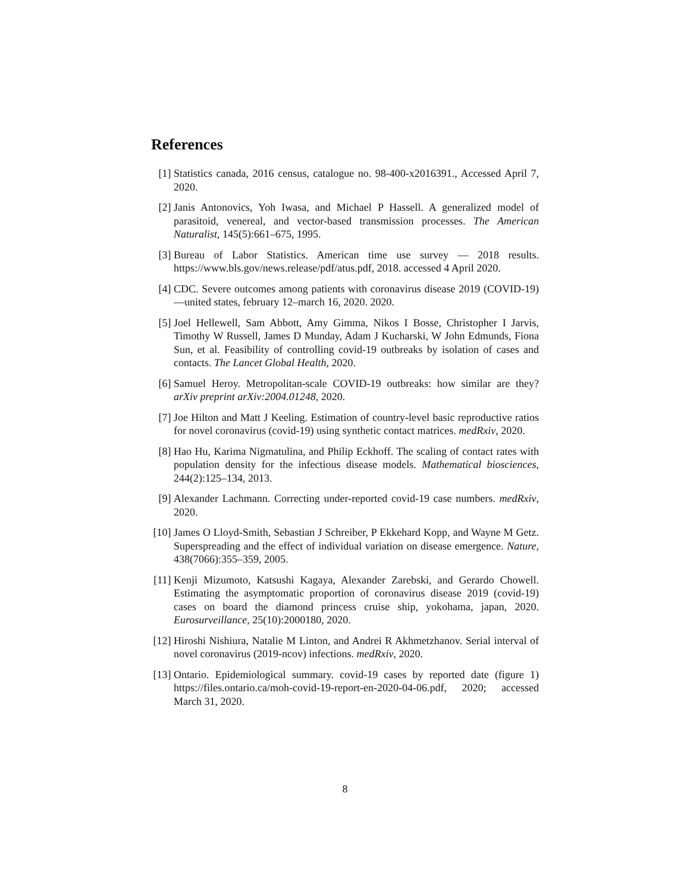References
[1] Statistics canada, 2016 census, catalogue no. 98-400-x2016391., Accessed April 7, 2020.
[2] Janis Antonovics, Yoh Iwasa, and Michael P Hassell. A generalized model of parasitoid, venereal, and vector-based transmission processes. The American Naturalist, 145(5):661–675, 1995.
[3] Bureau of Labor Statistics. American time use survey — 2018 results. https://www.bls.gov/news.release/pdf/atus.pdf, 2018. accessed 4 April 2020.
[4] CDC. Severe outcomes among patients with coronavirus disease 2019 (COVID-19)—united states, february 12–march 16, 2020. 2020.
[5] Joel Hellewell, Sam Abbott, Amy Gimma, Nikos I Bosse, Christopher I Jarvis, Timothy W Russell, James D Munday, Adam J Kucharski, W John Edmunds, Fiona Sun, et al. Feasibility of controlling covid-19 outbreaks by isolation of cases and contacts. The Lancet Global Health, 2020.
[6] Samuel Heroy. Metropolitan-scale COVID-19 outbreaks: how similar are they? arXiv preprint arXiv:2004.01248, 2020.
[7] Joe Hilton and Matt J Keeling. Estimation of country-level basic reproductive ratios for novel coronavirus (covid-19) using synthetic contact matrices. medRxiv, 2020.
[8] Hao Hu, Karima Nigmatulina, and Philip Eckhoff. The scaling of contact rates with population density for the infectious disease models. Mathematical biosciences, 244(2):125–134, 2013.
[9] Alexander Lachmann. Correcting under-reported covid-19 case numbers. medRxiv, 2020.
[10] James O Lloyd-Smith, Sebastian J Schreiber, P Ekkehard Kopp, and Wayne M Getz. Superspreading and the effect of individual variation on disease emergence. Nature, 438(7066):355–359, 2005.
[11] Kenji Mizumoto, Katsushi Kagaya, Alexander Zarebski, and Gerardo Chowell. Estimating the asymptomatic proportion of coronavirus disease 2019 (covid-19) cases on board the diamond princess cruise ship, yokohama, japan, 2020. Eurosurveillance, 25(10):2000180, 2020.
[12] Hiroshi Nishiura, Natalie M Linton, and Andrei R Akhmetzhanov. Serial interval of novel coronavirus (2019-ncov) infections. medRxiv, 2020.
[13] Ontario. Epidemiological summary. covid-19 cases by reported date (figure 1) https://files.ontario.ca/moh-covid-19-report-en-2020-04-06.pdf, 2020; accessed March 31, 2020.
8